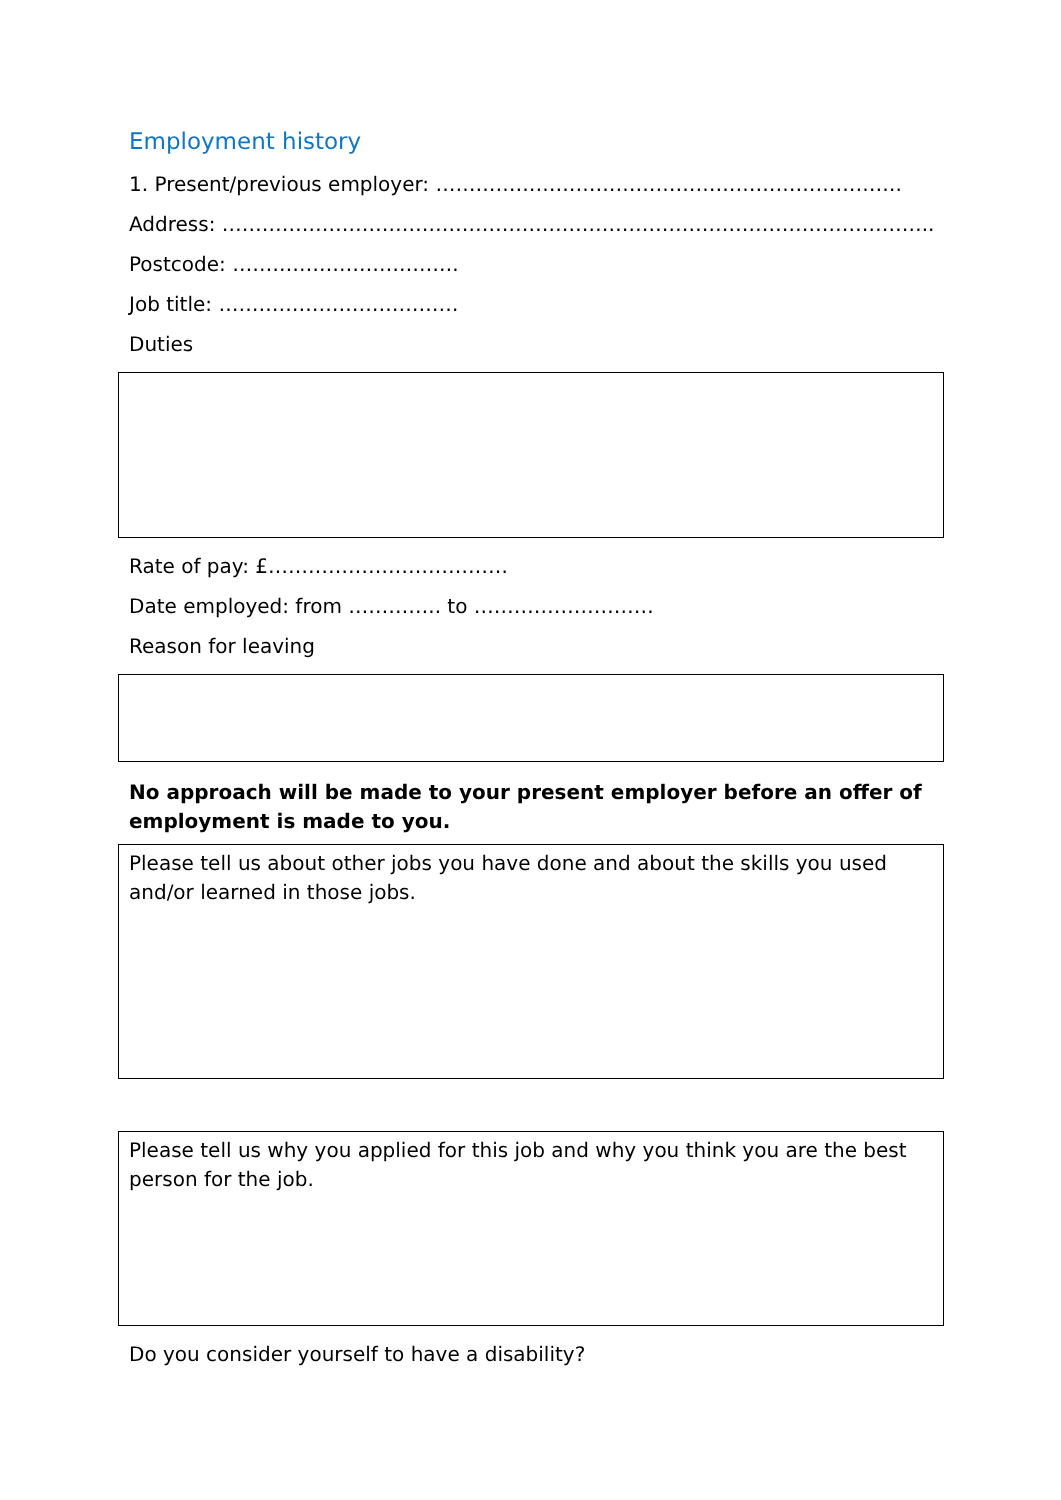Employment history
1. Present/previous employer: …………………………………………………………….
Address: ……………………………………………………………………………………………..
Postcode: …………………………….
Job title: ………………………………
Duties
Rate of pay: £………………………………
Date employed: from ………….. to ………………………
Reason for leaving
No approach will be made to your present employer before an offer of employment is made to you.
Please tell us about other jobs you have done and about the skills you used and/or learned in those jobs.
Please tell us why you applied for this job and why you think you are the best person for the job.
Do you consider yourself to have a disability?